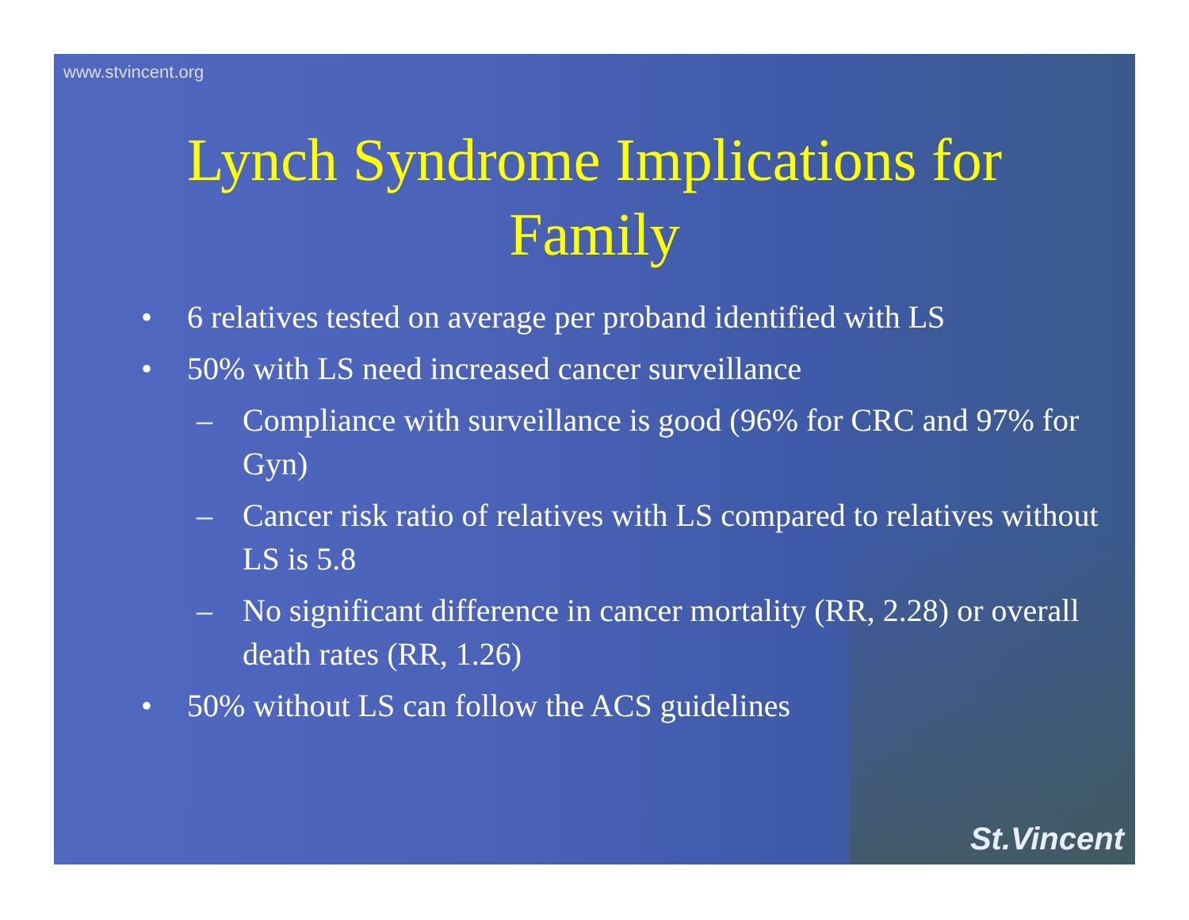www.stvincent.org
Lynch Syndrome Implications for Family
• 6 relatives tested on average per proband identified with LS
• 50% with LS need increased cancer surveillance
– Compliance with surveillance is good (96% for CRC and 97% for Gyn)
– Cancer risk ratio of relatives with LS compared to relatives without LS is 5.8
– No significant difference in cancer mortality (RR, 2.28) or overall death rates (RR, 1.26)
• 50% without LS can follow the ACS guidelines
St.Vincent